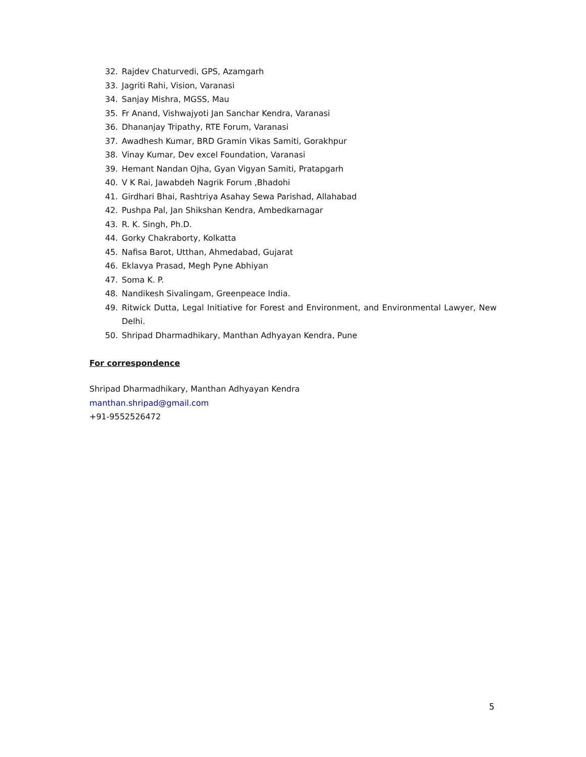32. Rajdev Chaturvedi, GPS, Azamgarh
33. Jagriti Rahi, Vision, Varanasi
34. Sanjay Mishra, MGSS, Mau
35. Fr Anand, Vishwajyoti Jan Sanchar Kendra, Varanasi
36. Dhananjay Tripathy, RTE Forum, Varanasi
37. Awadhesh Kumar, BRD Gramin Vikas Samiti, Gorakhpur
38. Vinay Kumar, Dev excel Foundation, Varanasi
39. Hemant Nandan Ojha, Gyan Vigyan Samiti, Pratapgarh
40. V K Rai, Jawabdeh Nagrik Forum ,Bhadohi
41. Girdhari Bhai, Rashtriya Asahay Sewa Parishad, Allahabad
42. Pushpa Pal, Jan Shikshan Kendra, Ambedkarnagar
43. R. K. Singh, Ph.D.
44. Gorky Chakraborty, Kolkatta
45. Nafisa Barot, Utthan, Ahmedabad, Gujarat
46. Eklavya Prasad, Megh Pyne Abhiyan
47. Soma K. P.
48. Nandikesh Sivalingam, Greenpeace India.
49. Ritwick Dutta, Legal Initiative for Forest and Environment, and Environmental Lawyer, New Delhi.
50. Shripad Dharmadhikary, Manthan Adhyayan Kendra, Pune
For correspondence
Shripad Dharmadhikary, Manthan Adhyayan Kendra
manthan.shripad@gmail.com
+91-9552526472
5